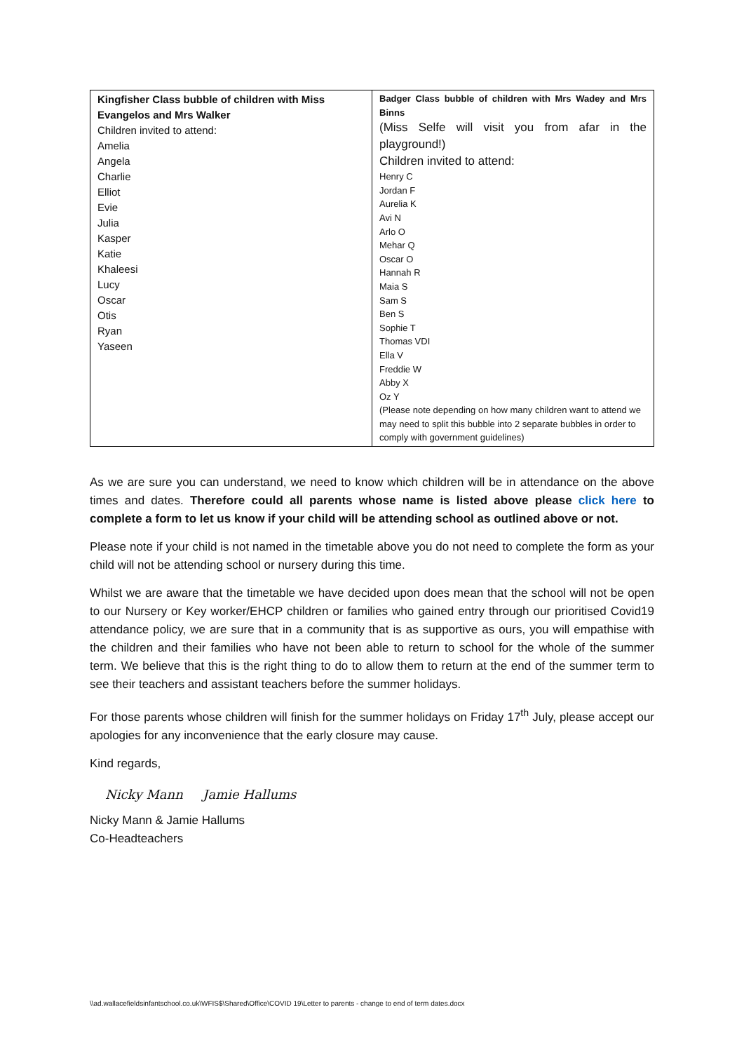| Kingfisher Class bubble of children with Miss Evangelos and Mrs Walker Children invited to attend: Amelia Angela Charlie Elliot Evie Julia Kasper Katie Khaleesi Lucy Oscar Otis Ryan Yaseen | Badger Class bubble of children with Mrs Wadey and Mrs Binns (Miss Selfe will visit you from afar in the playground!) Children invited to attend: Henry C Jordan F Aurelia K Avi N Arlo O Mehar Q Oscar O Hannah R Maia S Sam S Ben S Sophie T Thomas VDI Ella V Freddie W Abby X Oz Y (Please note depending on how many children want to attend we may need to split this bubble into 2 separate bubbles in order to comply with government guidelines) |
As we are sure you can understand, we need to know which children will be in attendance on the above times and dates. Therefore could all parents whose name is listed above please click here to complete a form to let us know if your child will be attending school as outlined above or not.
Please note if your child is not named in the timetable above you do not need to complete the form as your child will not be attending school or nursery during this time.
Whilst we are aware that the timetable we have decided upon does mean that the school will not be open to our Nursery or Key worker/EHCP children or families who gained entry through our prioritised Covid19 attendance policy, we are sure that in a community that is as supportive as ours, you will empathise with the children and their families who have not been able to return to school for the whole of the summer term. We believe that this is the right thing to do to allow them to return at the end of the summer term to see their teachers and assistant teachers before the summer holidays.
For those parents whose children will finish for the summer holidays on Friday 17<sup>th</sup> July, please accept our apologies for any inconvenience that the early closure may cause.
Kind regards,
Nicky Mann Jamie Hallums
Nicky Mann & Jamie Hallums
Co-Headteachers
\\ad.wallacefieldsinfantschool.co.uk\WFIS$\Shared\Office\COVID 19\Letter to parents - change to end of term dates.docx